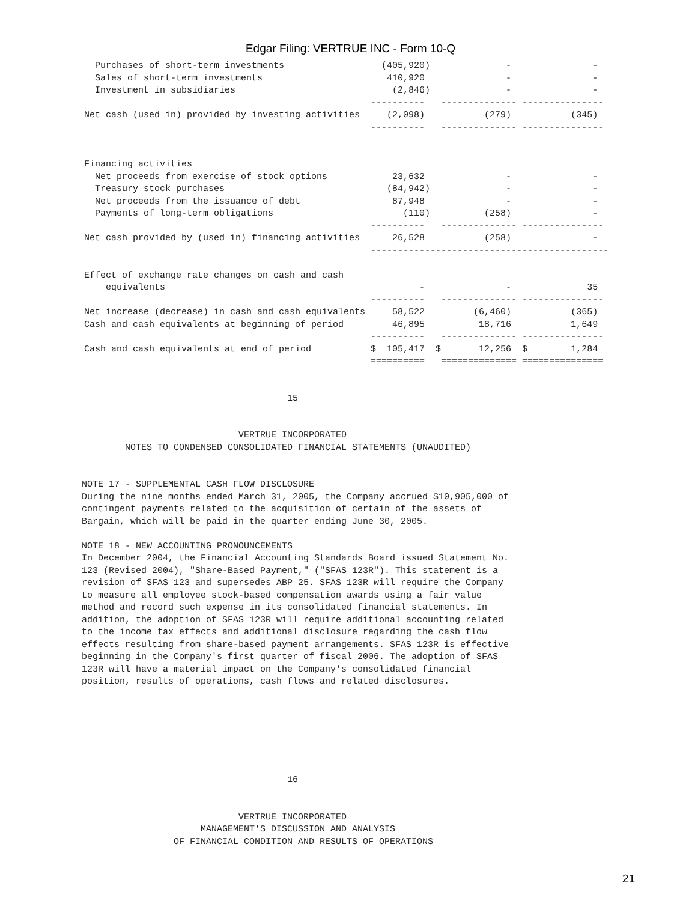Edgar Filing: VERTRUE INC - Form 10-Q
  Purchases of short-term investments                  (405,920)              -               -
  Sales of short-term investments                       410,920               -               -
  Investment in subsidiaries                             (2,846)              -               -
                                                     ----------   -------------- ---------------
Net cash (used in) provided by investing activities     (2,098)           (279)           (345)
                                                     ----------   -------------- ---------------


Financing activities
  Net proceeds from exercise of stock options            23,632               -               -
  Treasury stock purchases                              (84,942)              -               -
  Net proceeds from the issuance of debt                 87,948               -               -
  Payments of long-term obligations                        (110)          (258)               -
                                                     ----------   -------------- ---------------
Net cash provided by (used in) financing activities      26,528           (258)               -
                                                     --------------------------------------------

Effect of exchange rate changes on cash and cash
    equivalents                                               -               -              35
                                                     ----------   -------------- ---------------
Net increase (decrease) in cash and cash equivalents     58,522         (6,460)           (365)
Cash and cash equivalents at beginning of period         46,895          18,716           1,649
                                                     ----------   -------------- ---------------
Cash and cash equivalents at end of period           $  105,417  $       12,256  $        1,284
                                                     ==========   ============== ===============
                                      15


                             VERTRUE INCORPORATED
        NOTES TO CONDENSED CONSOLIDATED FINANCIAL STATEMENTS (UNAUDITED)


NOTE 17 - SUPPLEMENTAL CASH FLOW DISCLOSURE
During the nine months ended March 31, 2005, the Company accrued $10,905,000 of
contingent payments related to the acquisition of certain of the assets of
Bargain, which will be paid in the quarter ending June 30, 2005.

NOTE 18 - NEW ACCOUNTING PRONOUNCEMENTS
In December 2004, the Financial Accounting Standards Board issued Statement No.
123 (Revised 2004), "Share-Based Payment," ("SFAS 123R"). This statement is a
revision of SFAS 123 and supersedes ABP 25. SFAS 123R will require the Company
to measure all employee stock-based compensation awards using a fair value
method and record such expense in its consolidated financial statements. In
addition, the adoption of SFAS 123R will require additional accounting related
to the income tax effects and additional disclosure regarding the cash flow
effects resulting from share-based payment arrangements. SFAS 123R is effective
beginning in the Company's first quarter of fiscal 2006. The adoption of SFAS
123R will have a material impact on the Company's consolidated financial
position, results of operations, cash flows and related disclosures.







                                      16


                             VERTRUE INCORPORATED
                      MANAGEMENT'S DISCUSSION AND ANALYSIS
                 OF FINANCIAL CONDITION AND RESULTS OF OPERATIONS
21